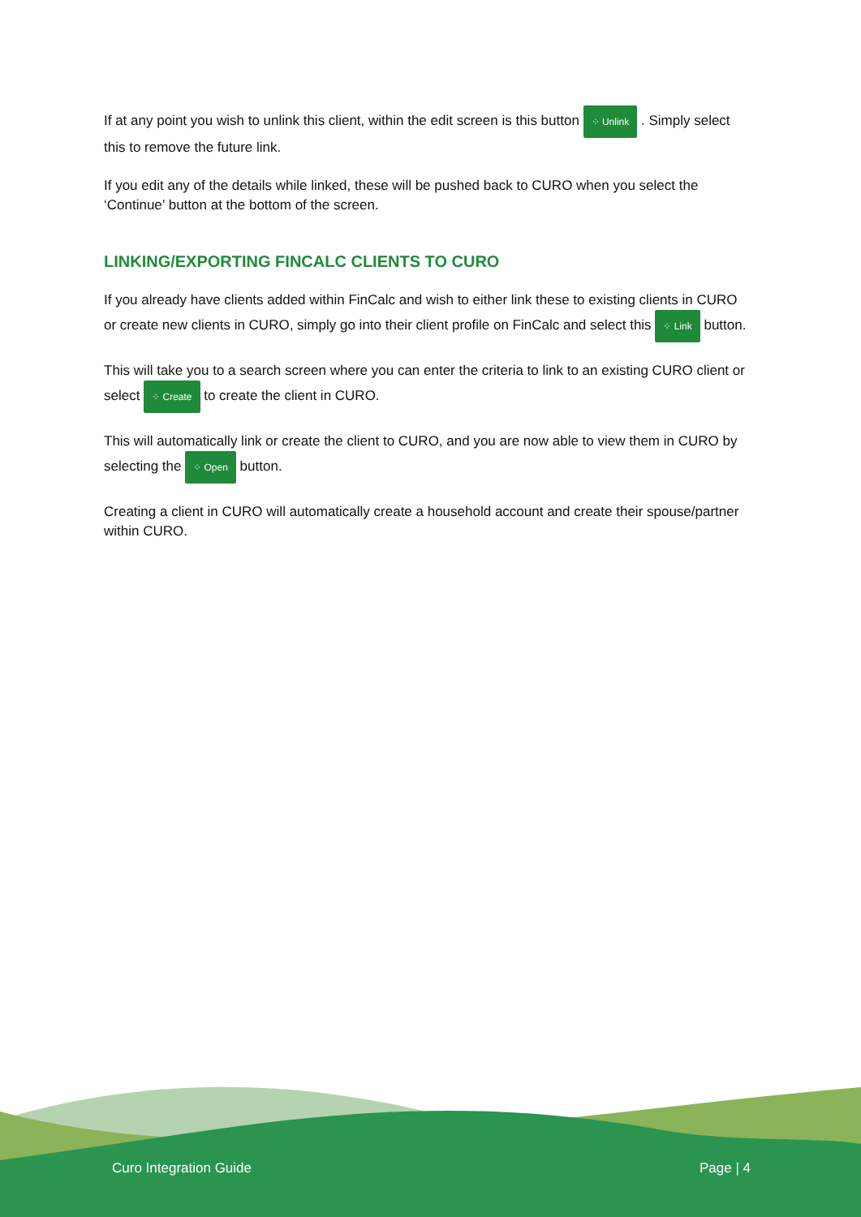If at any point you wish to unlink this client, within the edit screen is this button ⁘ Unlink . Simply select this to remove the future link.
If you edit any of the details while linked, these will be pushed back to CURO when you select the ‘Continue’ button at the bottom of the screen.
LINKING/EXPORTING FINCALC CLIENTS TO CURO
If you already have clients added within FinCalc and wish to either link these to existing clients in CURO or create new clients in CURO, simply go into their client profile on FinCalc and select this ⁘ Link button.
This will take you to a search screen where you can enter the criteria to link to an existing CURO client or select ⁘ Create to create the client in CURO.
This will automatically link or create the client to CURO, and you are now able to view them in CURO by selecting the ⁘ Open button.
Creating a client in CURO will automatically create a household account and create their spouse/partner within CURO.
Curo Integration Guide Page | 4